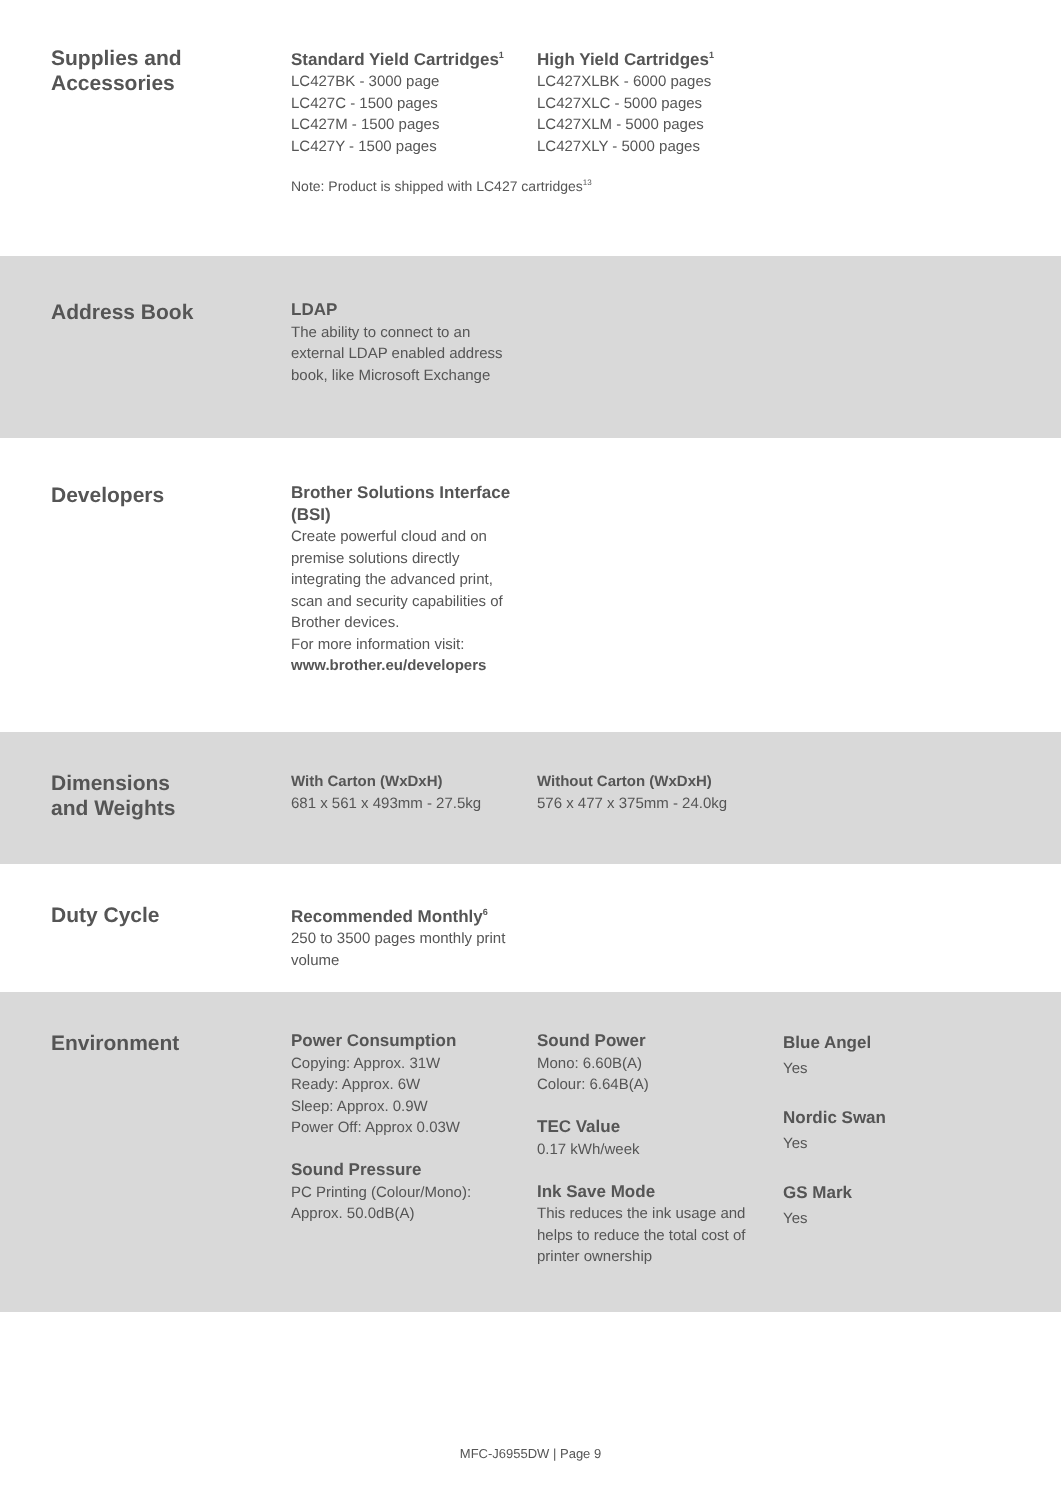Supplies and
Accessories
Standard Yield Cartridges<sup>1</sup>
LC427BK - 3000 page
LC427C - 1500 pages
LC427M - 1500 pages
LC427Y - 1500 pages
High Yield Cartridges<sup>1</sup>
LC427XLBK - 6000 pages
LC427XLC - 5000 pages
LC427XLM - 5000 pages
LC427XLY - 5000 pages
Note: Product is shipped with LC427 cartridges<sup>13</sup>
Address Book
LDAP
The ability to connect to an external LDAP enabled address book, like Microsoft Exchange
Developers
Brother Solutions Interface (BSI)
Create powerful cloud and on premise solutions directly integrating the advanced print, scan and security capabilities of Brother devices.
For more information visit:
www.brother.eu/developers
Dimensions
and Weights
With Carton (WxDxH)
681 x 561 x 493mm - 27.5kg
Without Carton (WxDxH)
576 x 477 x 375mm - 24.0kg
Duty Cycle
Recommended Monthly<sup>6</sup>
250 to 3500 pages monthly print volume
Environment
Power Consumption
Copying: Approx. 31W
Ready: Approx. 6W
Sleep: Approx. 0.9W
Power Off: Approx 0.03W
Sound Pressure
PC Printing (Colour/Mono):
Approx. 50.0dB(A)
Sound Power
Mono: 6.60B(A)
Colour: 6.64B(A)
TEC Value
0.17 kWh/week
Ink Save Mode
This reduces the ink usage and helps to reduce the total cost of printer ownership
Blue Angel
Yes
Nordic Swan
Yes
GS Mark
Yes
MFC-J6955DW | Page 9